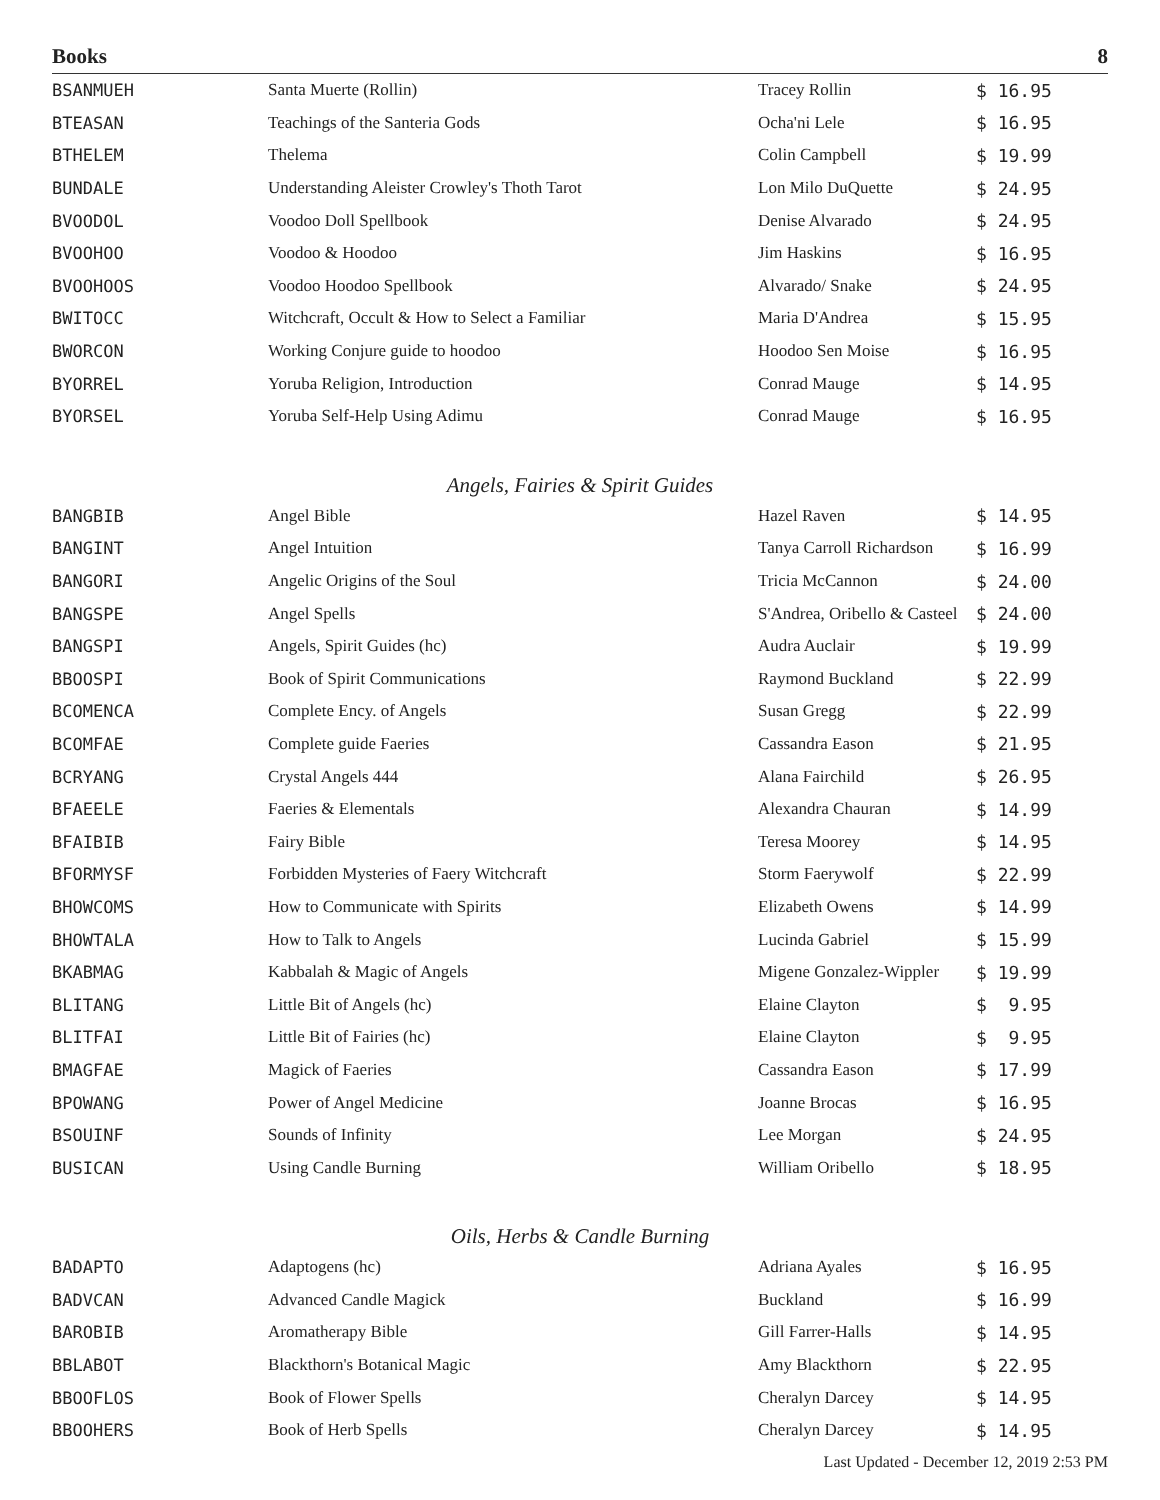Books 8
| BSANMUEH | Santa Muerte (Rollin) | Tracey Rollin | $ 16.95 |
| BTEASAN | Teachings of the Santeria Gods | Ocha'ni Lele | $ 16.95 |
| BTHELEM | Thelema | Colin Campbell | $ 19.99 |
| BUNDALE | Understanding Aleister Crowley's Thoth Tarot | Lon Milo DuQuette | $ 24.95 |
| BVOODOL | Voodoo Doll Spellbook | Denise Alvarado | $ 24.95 |
| BVOOHOO | Voodoo & Hoodoo | Jim Haskins | $ 16.95 |
| BVOOHOOS | Voodoo Hoodoo Spellbook | Alvarado/ Snake | $ 24.95 |
| BWITOCC | Witchcraft, Occult & How to Select a Familiar | Maria D'Andrea | $ 15.95 |
| BWORCON | Working Conjure guide to hoodoo | Hoodoo Sen Moise | $ 16.95 |
| BYORREL | Yoruba Religion, Introduction | Conrad Mauge | $ 14.95 |
| BYORSEL | Yoruba Self-Help Using Adimu | Conrad Mauge | $ 16.95 |
Angels, Fairies & Spirit Guides
| BANGBIB | Angel Bible | Hazel Raven | $ 14.95 |
| BANGINT | Angel Intuition | Tanya Carroll Richardson | $ 16.99 |
| BANGORI | Angelic Origins of the Soul | Tricia McCannon | $ 24.00 |
| BANGSPE | Angel Spells | S'Andrea, Oribello & Casteel | $ 24.00 |
| BANGSPI | Angels, Spirit Guides (hc) | Audra Auclair | $ 19.99 |
| BBOOSPI | Book of Spirit Communications | Raymond Buckland | $ 22.99 |
| BCOMENCA | Complete Ency. of Angels | Susan Gregg | $ 22.99 |
| BCOMFAE | Complete guide Faeries | Cassandra Eason | $ 21.95 |
| BCRYANG | Crystal Angels 444 | Alana Fairchild | $ 26.95 |
| BFAEELE | Faeries & Elementals | Alexandra Chauran | $ 14.99 |
| BFAIBIB | Fairy Bible | Teresa Moorey | $ 14.95 |
| BFORMYSF | Forbidden Mysteries of Faery Witchcraft | Storm Faerywolf | $ 22.99 |
| BHOWCOMS | How to Communicate with Spirits | Elizabeth Owens | $ 14.99 |
| BHOWTALA | How to Talk to Angels | Lucinda Gabriel | $ 15.99 |
| BKABMAG | Kabbalah & Magic of Angels | Migene Gonzalez-Wippler | $ 19.99 |
| BLITANG | Little Bit of Angels (hc) | Elaine Clayton | $ 9.95 |
| BLITFAI | Little Bit of Fairies (hc) | Elaine Clayton | $ 9.95 |
| BMAGFAE | Magick of Faeries | Cassandra Eason | $ 17.99 |
| BPOWANG | Power of Angel Medicine | Joanne Brocas | $ 16.95 |
| BSOUINF | Sounds of Infinity | Lee Morgan | $ 24.95 |
| BUSICAN | Using Candle Burning | William Oribello | $ 18.95 |
Oils, Herbs & Candle Burning
| BADAPTO | Adaptogens (hc) | Adriana Ayales | $ 16.95 |
| BADVCAN | Advanced Candle Magick | Buckland | $ 16.99 |
| BAROBIB | Aromatherapy Bible | Gill Farrer-Halls | $ 14.95 |
| BBLABOT | Blackthorn's Botanical Magic | Amy Blackthorn | $ 22.95 |
| BBOOFLOS | Book of Flower Spells | Cheralyn Darcey | $ 14.95 |
| BBOOHERS | Book of Herb Spells | Cheralyn Darcey | $ 14.95 |
Last Updated - December 12, 2019 2:53 PM